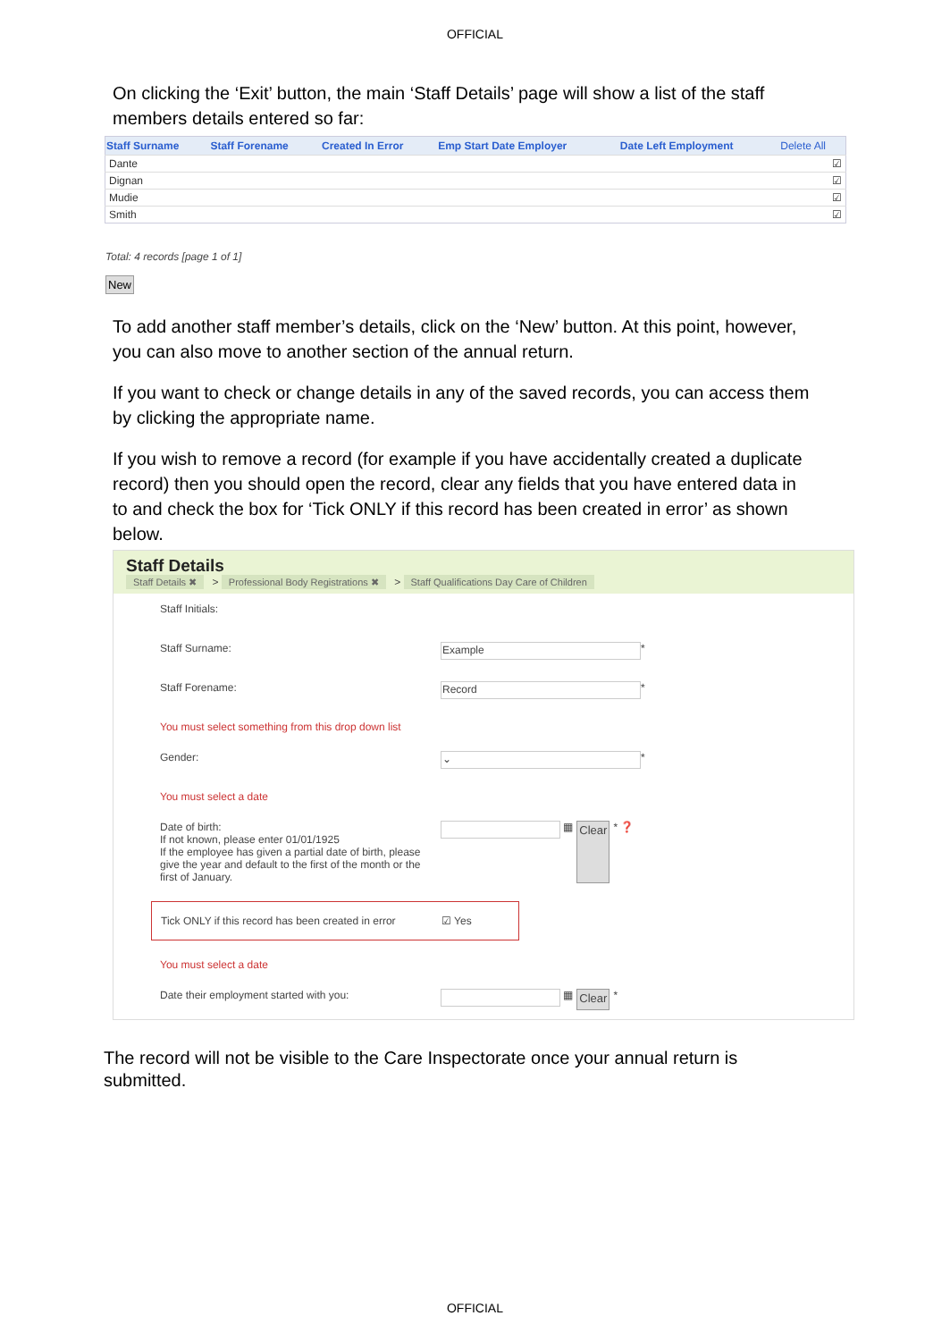OFFICIAL
On clicking the ‘Exit’ button, the main ‘Staff Details’ page will show a list of the staff members details entered so far:
| Staff Surname | Staff Forename | Created In Error | Emp Start Date Employer | Date Left Employment | Delete All |
| --- | --- | --- | --- | --- | --- |
| Dante | | | | | ☑ |
| Dignan | | | | | ☑ |
| Mudie | | | | | ☑ |
| Smith | | | | | ☑ |
Total: 4 records [page 1 of 1]
New
To add another staff member’s details, click on the ‘New’ button. At this point, however, you can also move to another section of the annual return.
If you want to check or change details in any of the saved records, you can access them by clicking the appropriate name.
If you wish to remove a record (for example if you have accidentally created a duplicate record) then you should open the record, clear any fields that you have entered data in to and check the box for ‘Tick ONLY if this record has been created in error’ as shown below.
Staff Details
Staff Details ✖ > Professional Body Registrations ✖ > Staff Qualifications Day Care of Children
Staff Initials:
Staff Surname:
Example
*
Staff Forename:
Record
*
You must select something from this drop down list
Gender:
⌄
*
You must select a date
Date of birth:
If not known, please enter 01/01/1925
If the employee has given a partial date of birth, please give the year and default to the first of the month or the first of January.
▦ Clear * ❓
Tick ONLY if this record has been created in error
☑ Yes
You must select a date
Date their employment started with you:
▦ Clear *
The record will not be visible to the Care Inspectorate once your annual return is submitted.
OFFICIAL